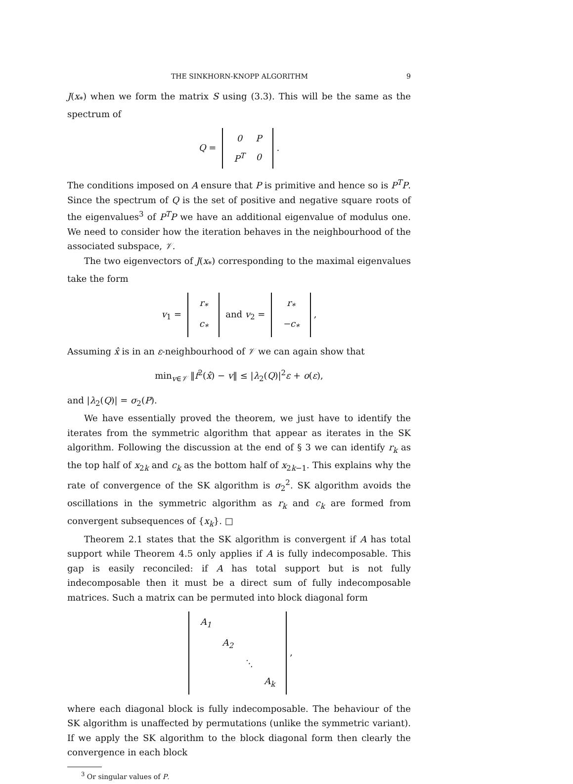THE SINKHORN-KNOPP ALGORITHM 9
J(x<sub>*</sub>) when we form the matrix S using (3.3). This will be the same as the spectrum of
Q =
| 0 | P |
| P<sup>T</sup> | 0 |
.
The conditions imposed on A ensure that P is primitive and hence so is P<sup>T</sup>P. Since the spectrum of Q is the set of positive and negative square roots of the eigenvalues<sup>3</sup> of P<sup>T</sup>P we have an additional eigenvalue of modulus one. We need to consider how the iteration behaves in the neighbourhood of the associated subspace, 𝒱.
The two eigenvectors of J(x<sub>*</sub>) corresponding to the maximal eigenvalues take the form
v<sub>1</sub> =
| r<sub>*</sub> |
| c<sub>*</sub> |
and v<sub>2</sub> =
| r<sub>*</sub> |
| −c<sub>*</sub> |
,
Assuming x̂ is in an ε-neighbourhood of 𝒱 we can again show that
min<sub>v∈𝒱</sub> ‖f<sup>2</sup>(x̂) − v‖ ≤ |λ<sub>2</sub>(Q)|<sup>2</sup>ε + o(ε),
and |λ<sub>2</sub>(Q)| = σ<sub>2</sub>(P).
We have essentially proved the theorem, we just have to identify the iterates from the symmetric algorithm that appear as iterates in the SK algorithm. Following the discussion at the end of § 3 we can identify r<sub>k</sub> as the top half of x<sub>2k</sub> and c<sub>k</sub> as the bottom half of x<sub>2k−1</sub>. This explains why the rate of convergence of the SK algorithm is σ<sub>2</sub><sup>2</sup>. SK algorithm avoids the oscillations in the symmetric algorithm as r<sub>k</sub> and c<sub>k</sub> are formed from convergent subsequences of {x<sub>k</sub>}. □
Theorem 2.1 states that the SK algorithm is convergent if A has total support while Theorem 4.5 only applies if A is fully indecomposable. This gap is easily reconciled: if A has total support but is not fully indecomposable then it must be a direct sum of fully indecomposable matrices. Such a matrix can be permuted into block diagonal form
| A<sub>1</sub> | | | |
| | A<sub>2</sub> | | |
| | | ⋱ | |
| | | | A<sub>k</sub> |
,
where each diagonal block is fully indecomposable. The behaviour of the SK algorithm is unaffected by permutations (unlike the symmetric variant). If we apply the SK algorithm to the block diagonal form then clearly the convergence in each block
<sup>3</sup> Or singular values of P.